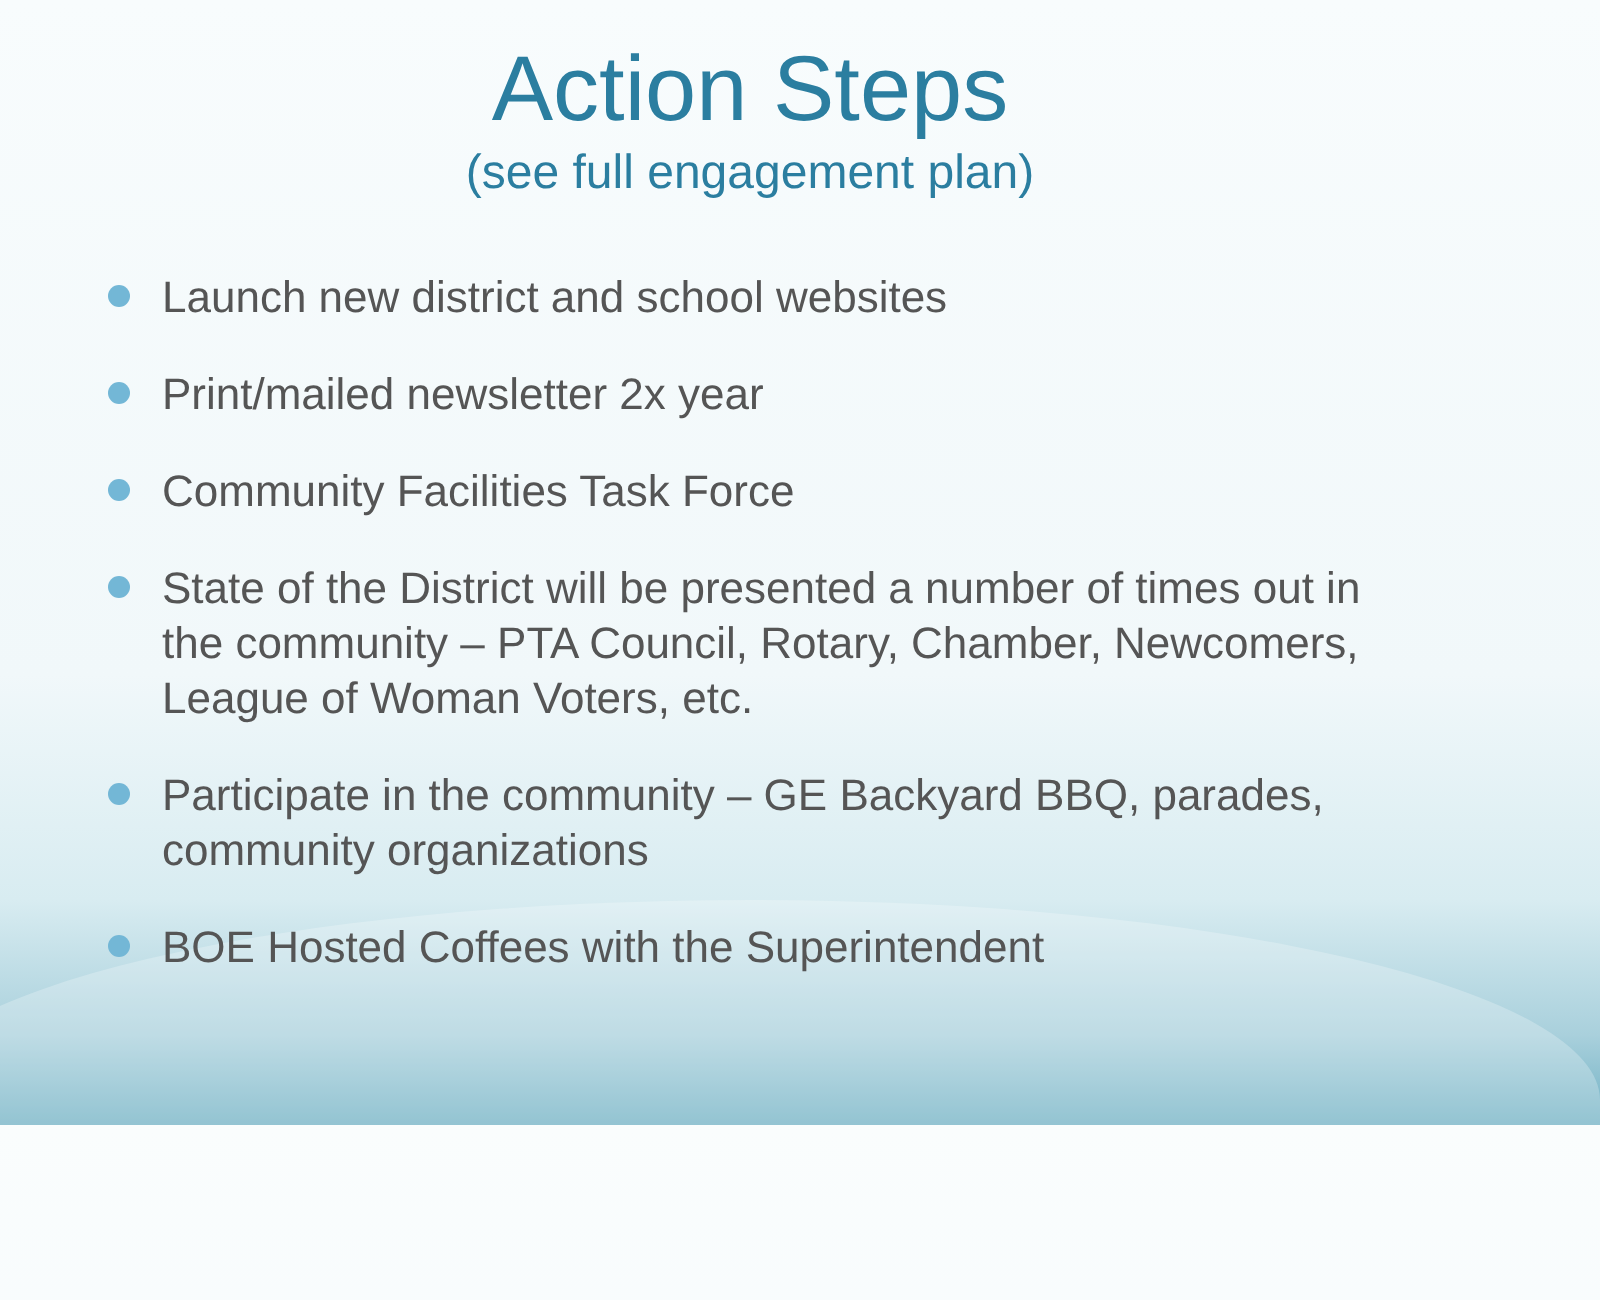Action Steps
(see full engagement plan)
Launch new district and school websites
Print/mailed newsletter 2x year
Community Facilities Task Force
State of the District will be presented a number of times out in the community – PTA Council, Rotary, Chamber, Newcomers, League of Woman Voters, etc.
Participate in the community – GE Backyard BBQ, parades, community organizations
BOE Hosted Coffees with the Superintendent